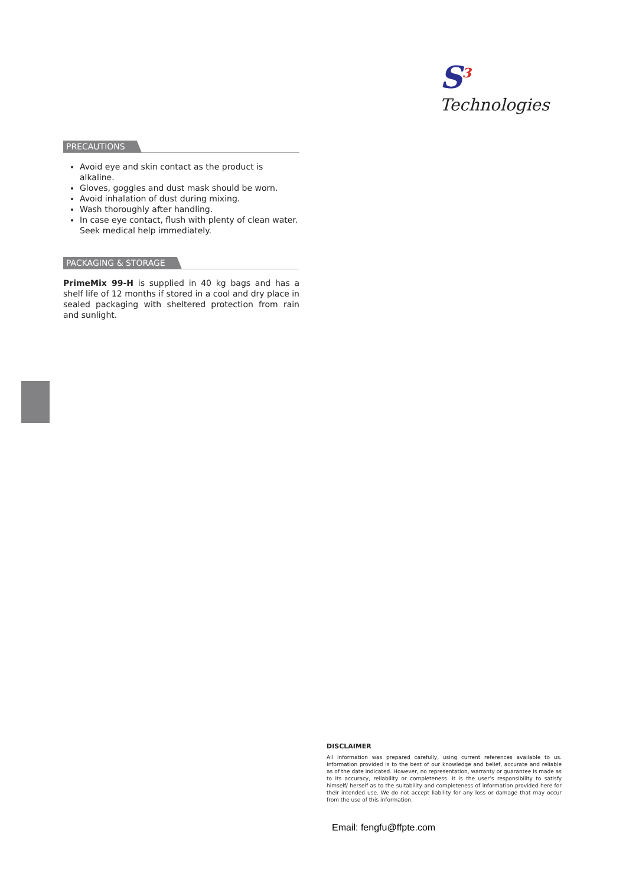S<sup>3</sup> Technologies
PRECAUTIONS
Avoid eye and skin contact as the product is alkaline.
Gloves, goggles and dust mask should be worn.
Avoid inhalation of dust during mixing.
Wash thoroughly after handling.
In case eye contact, flush with plenty of clean water. Seek medical help immediately.
PACKAGING & STORAGE
PrimeMix 99-H is supplied in 40 kg bags and has a shelf life of 12 months if stored in a cool and dry place in sealed packaging with sheltered protection from rain and sunlight.
DISCLAIMER
All information was prepared carefully, using current references available to us. Information provided is to the best of our knowledge and belief, accurate and reliable as of the date indicated. However, no representation, warranty or guarantee is made as to its accuracy, reliability or completeness. It is the user’s responsibility to satisfy himself/ herself as to the suitability and completeness of information provided here for their intended use. We do not accept liability for any loss or damage that may occur from the use of this information.
Email: fengfu@ffpte.com